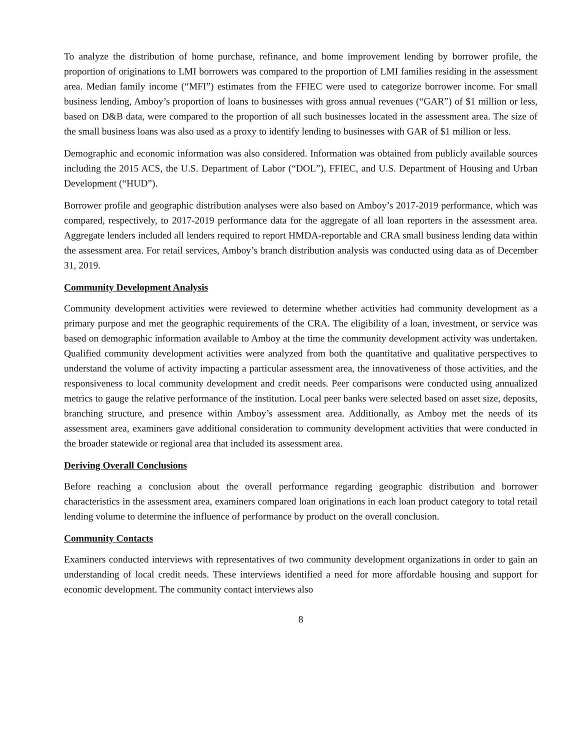To analyze the distribution of home purchase, refinance, and home improvement lending by borrower profile, the proportion of originations to LMI borrowers was compared to the proportion of LMI families residing in the assessment area. Median family income (“MFI”) estimates from the FFIEC were used to categorize borrower income. For small business lending, Amboy’s proportion of loans to businesses with gross annual revenues (“GAR”) of $1 million or less, based on D&B data, were compared to the proportion of all such businesses located in the assessment area. The size of the small business loans was also used as a proxy to identify lending to businesses with GAR of $1 million or less.
Demographic and economic information was also considered. Information was obtained from publicly available sources including the 2015 ACS, the U.S. Department of Labor (“DOL”), FFIEC, and U.S. Department of Housing and Urban Development (“HUD”).
Borrower profile and geographic distribution analyses were also based on Amboy’s 2017-2019 performance, which was compared, respectively, to 2017-2019 performance data for the aggregate of all loan reporters in the assessment area. Aggregate lenders included all lenders required to report HMDA-reportable and CRA small business lending data within the assessment area. For retail services, Amboy’s branch distribution analysis was conducted using data as of December 31, 2019.
Community Development Analysis
Community development activities were reviewed to determine whether activities had community development as a primary purpose and met the geographic requirements of the CRA. The eligibility of a loan, investment, or service was based on demographic information available to Amboy at the time the community development activity was undertaken. Qualified community development activities were analyzed from both the quantitative and qualitative perspectives to understand the volume of activity impacting a particular assessment area, the innovativeness of those activities, and the responsiveness to local community development and credit needs. Peer comparisons were conducted using annualized metrics to gauge the relative performance of the institution. Local peer banks were selected based on asset size, deposits, branching structure, and presence within Amboy’s assessment area. Additionally, as Amboy met the needs of its assessment area, examiners gave additional consideration to community development activities that were conducted in the broader statewide or regional area that included its assessment area.
Deriving Overall Conclusions
Before reaching a conclusion about the overall performance regarding geographic distribution and borrower characteristics in the assessment area, examiners compared loan originations in each loan product category to total retail lending volume to determine the influence of performance by product on the overall conclusion.
Community Contacts
Examiners conducted interviews with representatives of two community development organizations in order to gain an understanding of local credit needs. These interviews identified a need for more affordable housing and support for economic development. The community contact interviews also
8